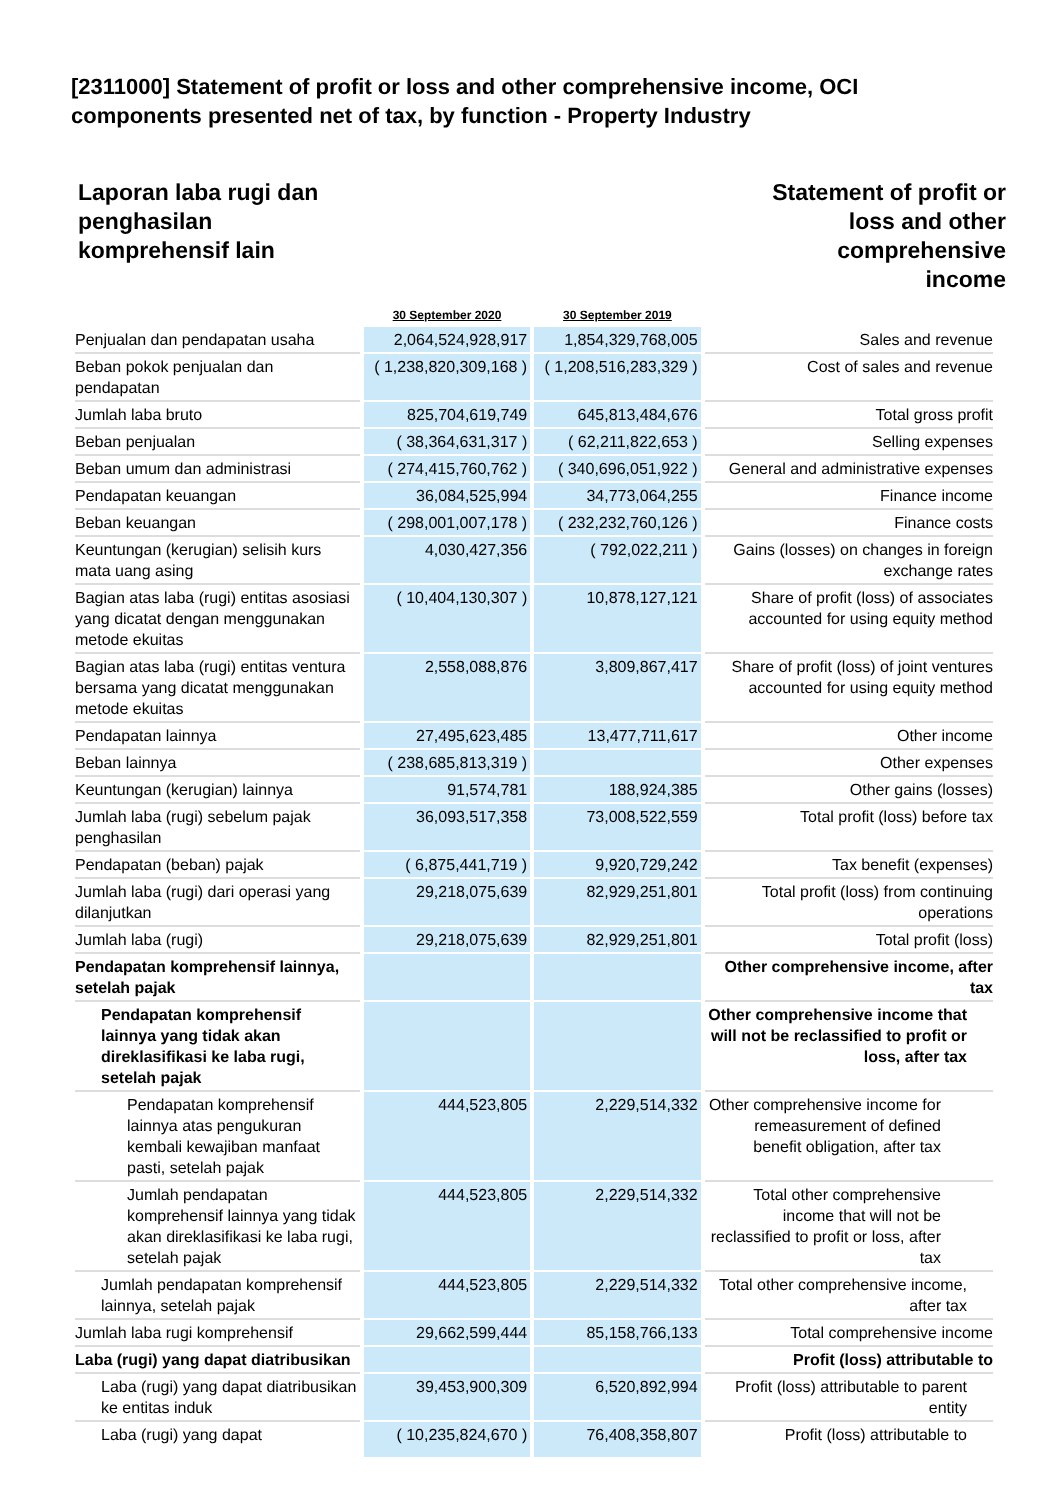[2311000] Statement of profit or loss and other comprehensive income, OCI components presented net of tax, by function - Property Industry
Laporan laba rugi dan
penghasilan
komprehensif lain
Statement of profit or
loss and other
comprehensive
income
| | 30 September 2020 | 30 September 2019 | |
| --- | --- | --- | --- |
| Penjualan dan pendapatan usaha | 2,064,524,928,917 | 1,854,329,768,005 | Sales and revenue |
| Beban pokok penjualan dan pendapatan | ( 1,238,820,309,168 ) | ( 1,208,516,283,329 ) | Cost of sales and revenue |
| Jumlah laba bruto | 825,704,619,749 | 645,813,484,676 | Total gross profit |
| Beban penjualan | ( 38,364,631,317 ) | ( 62,211,822,653 ) | Selling expenses |
| Beban umum dan administrasi | ( 274,415,760,762 ) | ( 340,696,051,922 ) | General and administrative expenses |
| Pendapatan keuangan | 36,084,525,994 | 34,773,064,255 | Finance income |
| Beban keuangan | ( 298,001,007,178 ) | ( 232,232,760,126 ) | Finance costs |
| Keuntungan (kerugian) selisih kurs mata uang asing | 4,030,427,356 | ( 792,022,211 ) | Gains (losses) on changes in foreign exchange rates |
| Bagian atas laba (rugi) entitas asosiasi yang dicatat dengan menggunakan metode ekuitas | ( 10,404,130,307 ) | 10,878,127,121 | Share of profit (loss) of associates accounted for using equity method |
| Bagian atas laba (rugi) entitas ventura bersama yang dicatat menggunakan metode ekuitas | 2,558,088,876 | 3,809,867,417 | Share of profit (loss) of joint ventures accounted for using equity method |
| Pendapatan lainnya | 27,495,623,485 | 13,477,711,617 | Other income |
| Beban lainnya | ( 238,685,813,319 ) | | Other expenses |
| Keuntungan (kerugian) lainnya | 91,574,781 | 188,924,385 | Other gains (losses) |
| Jumlah laba (rugi) sebelum pajak penghasilan | 36,093,517,358 | 73,008,522,559 | Total profit (loss) before tax |
| Pendapatan (beban) pajak | ( 6,875,441,719 ) | 9,920,729,242 | Tax benefit (expenses) |
| Jumlah laba (rugi) dari operasi yang dilanjutkan | 29,218,075,639 | 82,929,251,801 | Total profit (loss) from continuing operations |
| Jumlah laba (rugi) | 29,218,075,639 | 82,929,251,801 | Total profit (loss) |
| Pendapatan komprehensif lainnya, setelah pajak | | | Other comprehensive income, after tax |
| Pendapatan komprehensif lainnya yang tidak akan direklasifikasi ke laba rugi, setelah pajak | | | Other comprehensive income that will not be reclassified to profit or loss, after tax |
| Pendapatan komprehensif lainnya atas pengukuran kembali kewajiban manfaat pasti, setelah pajak | 444,523,805 | 2,229,514,332 | Other comprehensive income for remeasurement of defined benefit obligation, after tax |
| Jumlah pendapatan komprehensif lainnya yang tidak akan direklasifikasi ke laba rugi, setelah pajak | 444,523,805 | 2,229,514,332 | Total other comprehensive income that will not be reclassified to profit or loss, after tax |
| Jumlah pendapatan komprehensif lainnya, setelah pajak | 444,523,805 | 2,229,514,332 | Total other comprehensive income, after tax |
| Jumlah laba rugi komprehensif | 29,662,599,444 | 85,158,766,133 | Total comprehensive income |
| Laba (rugi) yang dapat diatribusikan | | | Profit (loss) attributable to |
| Laba (rugi) yang dapat diatribusikan ke entitas induk | 39,453,900,309 | 6,520,892,994 | Profit (loss) attributable to parent entity |
| Laba (rugi) yang dapat | ( 10,235,824,670 ) | 76,408,358,807 | Profit (loss) attributable to |